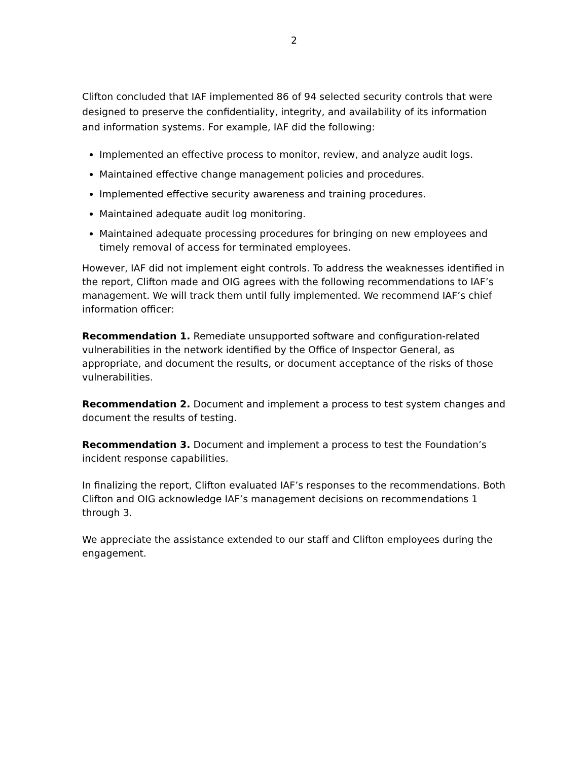2
Clifton concluded that IAF implemented 86 of 94 selected security controls that were designed to preserve the confidentiality, integrity, and availability of its information and information systems. For example, IAF did the following:
Implemented an effective process to monitor, review, and analyze audit logs.
Maintained effective change management policies and procedures.
Implemented effective security awareness and training procedures.
Maintained adequate audit log monitoring.
Maintained adequate processing procedures for bringing on new employees and timely removal of access for terminated employees.
However, IAF did not implement eight controls. To address the weaknesses identified in the report, Clifton made and OIG agrees with the following recommendations to IAF’s management. We will track them until fully implemented. We recommend IAF’s chief information officer:
Recommendation 1. Remediate unsupported software and configuration-related vulnerabilities in the network identified by the Office of Inspector General, as appropriate, and document the results, or document acceptance of the risks of those vulnerabilities.
Recommendation 2. Document and implement a process to test system changes and document the results of testing.
Recommendation 3. Document and implement a process to test the Foundation’s incident response capabilities.
In finalizing the report, Clifton evaluated IAF’s responses to the recommendations. Both Clifton and OIG acknowledge IAF’s management decisions on recommendations 1 through 3.
We appreciate the assistance extended to our staff and Clifton employees during the engagement.